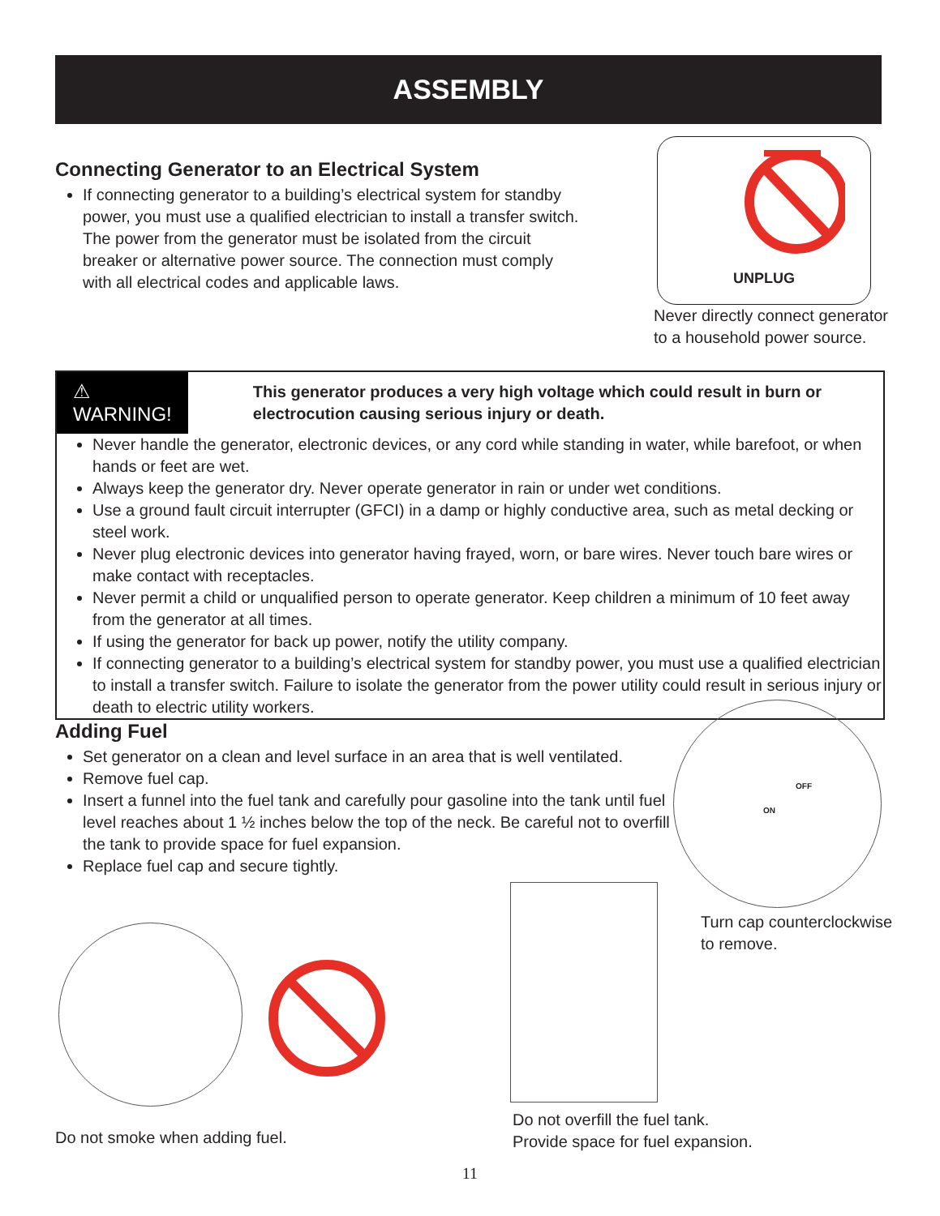ASSEMBLY
Connecting Generator to an Electrical System
If connecting generator to a building’s electrical system for standby power, you must use a qualified electrician to install a transfer switch. The power from the generator must be isolated from the circuit breaker or alternative power source. The connection must comply with all electrical codes and applicable laws.
UNPLUG
Never directly connect generator
to a household power source.
⚠ WARNING!
This generator produces a very high voltage which could result in burn or electrocution causing serious injury or death.
Never handle the generator, electronic devices, or any cord while standing in water, while barefoot, or when hands or feet are wet.
Always keep the generator dry. Never operate generator in rain or under wet conditions.
Use a ground fault circuit interrupter (GFCI) in a damp or highly conductive area, such as metal decking or steel work.
Never plug electronic devices into generator having frayed, worn, or bare wires. Never touch bare wires or make contact with receptacles.
Never permit a child or unqualified person to operate generator. Keep children a minimum of 10 feet away from the generator at all times.
If using the generator for back up power, notify the utility company.
If connecting generator to a building’s electrical system for standby power, you must use a qualified electrician to install a transfer switch. Failure to isolate the generator from the power utility could result in serious injury or death to electric utility workers.
Adding Fuel
Set generator on a clean and level surface in an area that is well ventilated.
Remove fuel cap.
Insert a funnel into the fuel tank and carefully pour gasoline into the tank until fuel level reaches about 1 ½ inches below the top of the neck. Be careful not to overfill the tank to provide space for fuel expansion.
Replace fuel cap and secure tightly.
OFF
ON
Turn cap counterclockwise
to remove.
Do not smoke when adding fuel.
Do not overfill the fuel tank.
Provide space for fuel expansion.
11